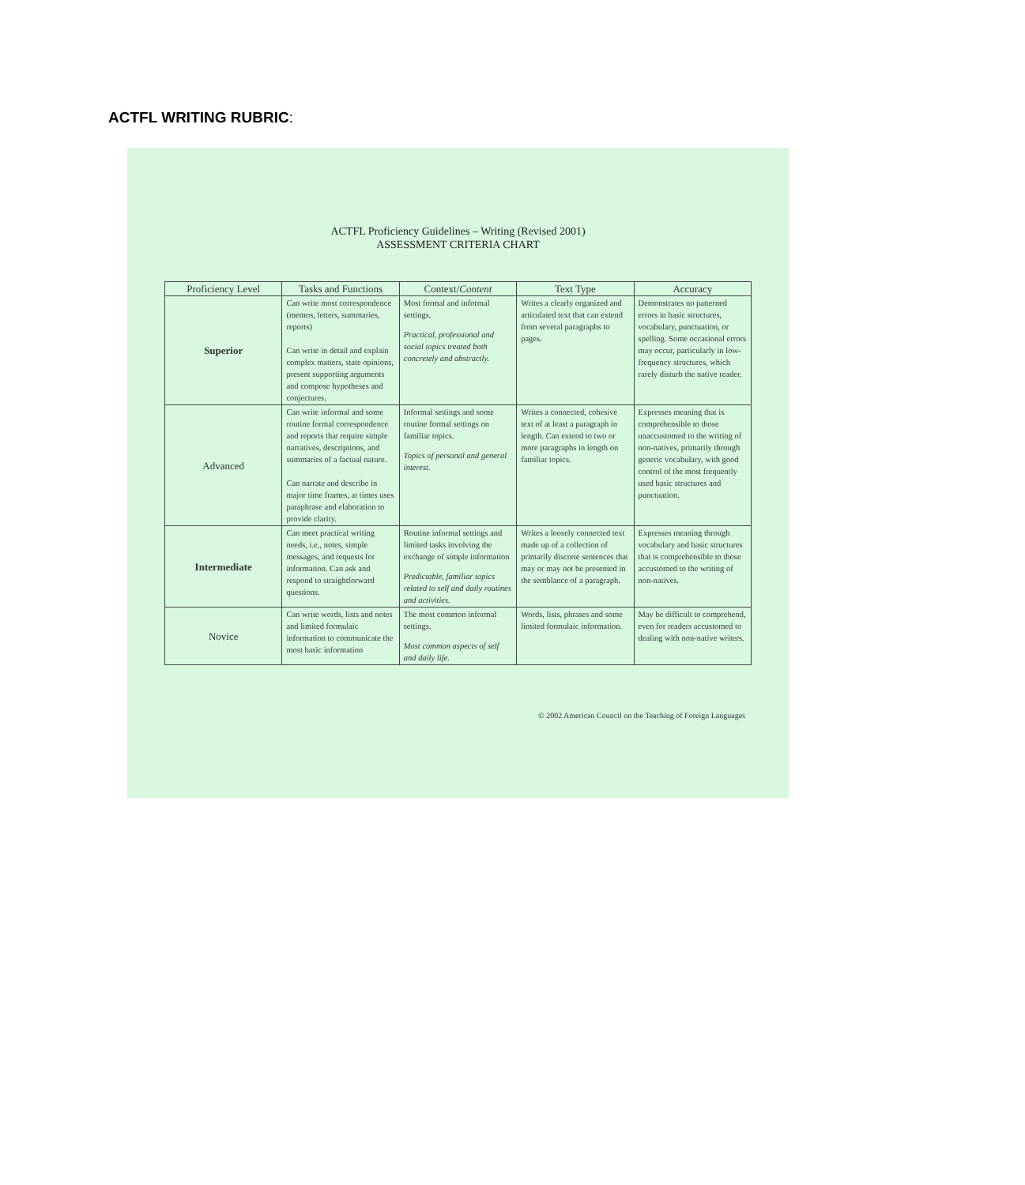ACTFL WRITING RUBRIC:
ACTFL Proficiency Guidelines – Writing (Revised 2001)
ASSESSMENT CRITERIA CHART
| Proficiency Level | Tasks and Functions | Context/ Content | Text Type | Accuracy |
| --- | --- | --- | --- | --- |
| Superior | Can write most correspondence (memos, letters, summaries, reports) Can write in detail and explain complex matters, state opinions, present supporting arguments and compose hypotheses and conjectures. | Most formal and informal settings. Practical, professional and social topics treated both concretely and abstractly. | Writes a clearly organized and articulated text that can extend from several paragraphs to pages. | Demonstrates no patterned errors in basic structures, vocabulary, punctuation, or spelling. Some occasional errors may occur, particularly in low-frequency structures, which rarely disturb the native reader. |
| Advanced | Can write informal and some routine formal correspondence and reports that require simple narratives, descriptions, and summaries of a factual nature. Can narrate and describe in major time frames, at times uses paraphrase and elaboration to provide clarity. | Informal settings and some routine formal settings on familiar topics. Topics of personal and general interest. | Writes a connected, cohesive text of at least a paragraph in length. Can extend to two or more paragraphs in length on familiar topics. | Expresses meaning that is comprehensible to those unaccustomed to the writing of non-natives, primarily through generic vocabulary, with good control of the most frequently used basic structures and punctuation. |
| Intermediate | Can meet practical writing needs, i.e., notes, simple messages, and requests for information. Can ask and respond to straightforward questions. | Routine informal settings and limited tasks involving the exchange of simple information Predictable, familiar topics related to self and daily routines and activities. | Writes a loosely connected text made up of a collection of primarily discrete sentences that may or may not be presented in the semblance of a paragraph. | Expresses meaning through vocabulary and basic structures that is comprehensible to those accustomed to the writing of non-natives. |
| Novice | Can write words, lists and notes and limited formulaic information to communicate the most basic information | The most common informal settings. Most common aspects of self and daily life. | Words, lists, phrases and some limited formulaic information. | May be difficult to comprehend, even for readers accustomed to dealing with non-native writers. |
© 2002 American Council on the Teaching of Foreign Languages